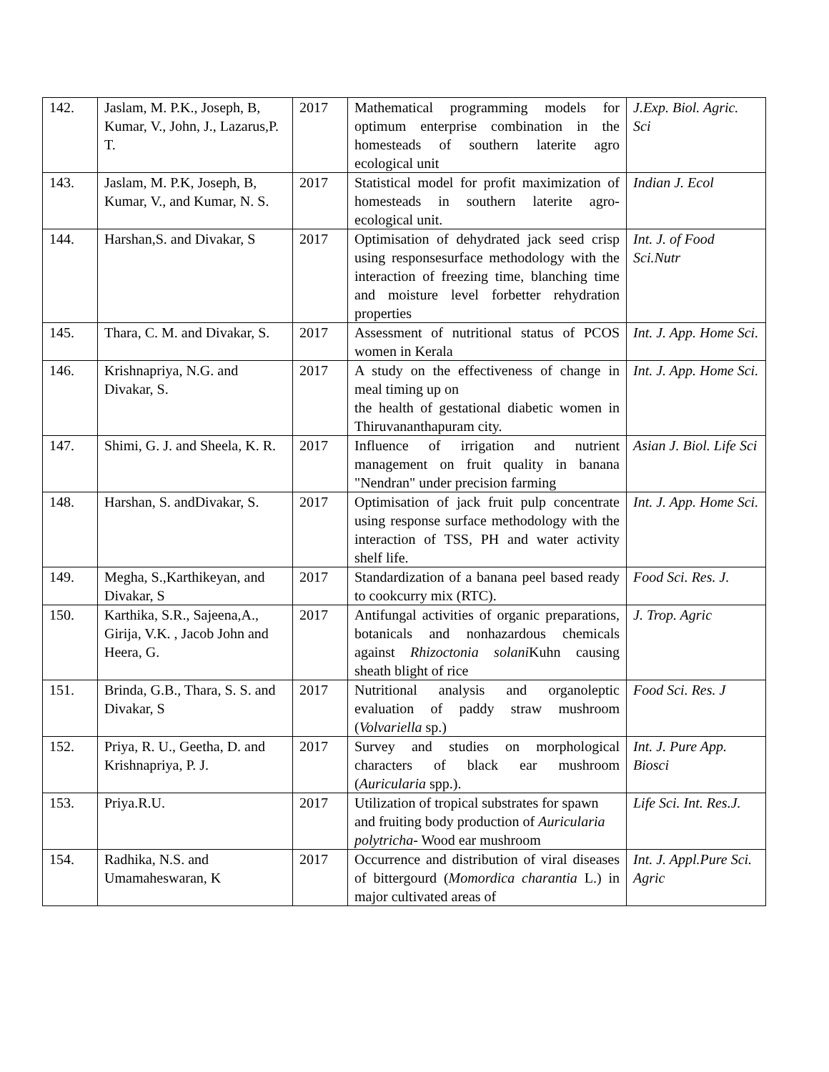| 142. | Jaslam, M. P.K., Joseph, B, Kumar, V., John, J., Lazarus,P. T. | 2017 | Mathematical programming models for optimum enterprise combination in the homesteads of southern laterite agro ecological unit | J.Exp. Biol. Agric. Sci |
| 143. | Jaslam, M. P.K, Joseph, B, Kumar, V., and Kumar, N. S. | 2017 | Statistical model for profit maximization of homesteads in southern laterite agro-ecological unit. | Indian J. Ecol |
| 144. | Harshan,S. and Divakar, S | 2017 | Optimisation of dehydrated jack seed crisp using responsesurface methodology with the interaction of freezing time, blanching time and moisture level forbetter rehydration properties | Int. J. of Food Sci.Nutr |
| 145. | Thara, C. M. and Divakar, S. | 2017 | Assessment of nutritional status of PCOS women in Kerala | Int. J. App. Home Sci. |
| 146. | Krishnapriya, N.G. and Divakar, S. | 2017 | A study on the effectiveness of change in meal timing up on the health of gestational diabetic women in Thiruvananthapuram city. | Int. J. App. Home Sci. |
| 147. | Shimi, G. J. and Sheela, K. R. | 2017 | Influence of irrigation and nutrient management on fruit quality in banana "Nendran" under precision farming | Asian J. Biol. Life Sci |
| 148. | Harshan, S. andDivakar, S. | 2017 | Optimisation of jack fruit pulp concentrate using response surface methodology with the interaction of TSS, PH and water activity shelf life. | Int. J. App. Home Sci. |
| 149. | Megha, S.,Karthikeyan, and Divakar, S | 2017 | Standardization of a banana peel based ready to cookcurry mix (RTC). | Food Sci. Res. J. |
| 150. | Karthika, S.R., Sajeena,A., Girija, V.K. , Jacob John and Heera, G. | 2017 | Antifungal activities of organic preparations, botanicals and nonhazardous chemicals against Rhizoctonia solani Kuhn causing sheath blight of rice | J. Trop. Agric |
| 151. | Brinda, G.B., Thara, S. S. and Divakar, S | 2017 | Nutritional analysis and organoleptic evaluation of paddy straw mushroom ( Volvariella sp.) | Food Sci. Res. J |
| 152. | Priya, R. U., Geetha, D. and Krishnapriya, P. J. | 2017 | Survey and studies on morphological characters of black ear mushroom ( Auricularia spp.). | Int. J. Pure App. Biosci |
| 153. | Priya.R.U. | 2017 | Utilization of tropical substrates for spawn and fruiting body production of Auricularia polytricha - Wood ear mushroom | Life Sci. Int. Res.J. |
| 154. | Radhika, N.S. and Umamaheswaran, K | 2017 | Occurrence and distribution of viral diseases of bittergourd ( Momordica charantia L.) in major cultivated areas of | Int. J. Appl.Pure Sci. Agric |